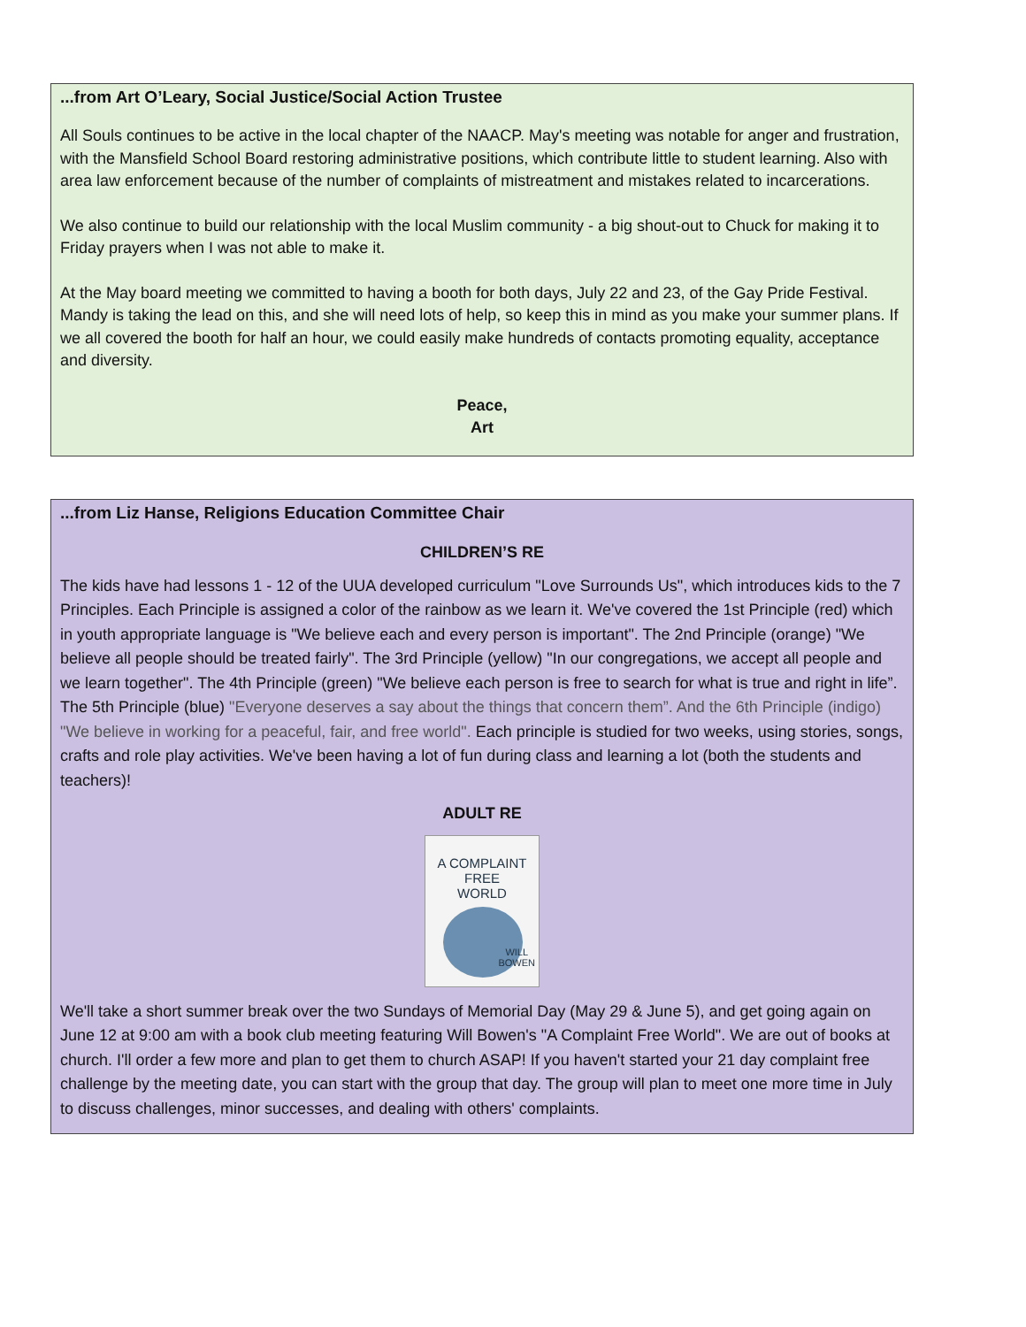...from Art O’Leary, Social Justice/Social Action Trustee
All Souls continues to be active in the local chapter of the NAACP. May's meeting was notable for anger and frustration, with the Mansfield School Board restoring administrative positions, which contribute little to student learning. Also with area law enforcement because of the number of complaints of mistreatment and mistakes related to incarcerations.
We also continue to build our relationship with the local Muslim community - a big shout-out to Chuck for making it to Friday prayers when I was not able to make it.
At the May board meeting we committed to having a booth for both days, July 22 and 23, of the Gay Pride Festival. Mandy is taking the lead on this, and she will need lots of help, so keep this in mind as you make your summer plans. If we all covered the booth for half an hour, we could easily make hundreds of contacts promoting equality, acceptance and diversity.
Peace,
Art
...from Liz Hanse, Religions Education Committee Chair
CHILDREN’S RE
The kids have had lessons 1 - 12 of the UUA developed curriculum "Love Surrounds Us", which introduces kids to the 7 Principles. Each Principle is assigned a color of the rainbow as we learn it. We've covered the 1st Principle (red) which in youth appropriate language is "We believe each and every person is important". The 2nd Principle (orange) "We believe all people should be treated fairly". The 3rd Principle (yellow) "In our congregations, we accept all people and we learn together". The 4th Principle (green) "We believe each person is free to search for what is true and right in life”. The 5th Principle (blue) "Everyone deserves a say about the things that concern them”. And the 6th Principle (indigo) "We believe in working for a peaceful, fair, and free world". Each principle is studied for two weeks, using stories, songs, crafts and role play activities. We've been having a lot of fun during class and learning a lot (both the students and teachers)!
ADULT RE
A COMPLAINT FREE
WORLD
WILL
BOWEN
We'll take a short summer break over the two Sundays of Memorial Day (May 29 & June 5), and get going again on June 12 at 9:00 am with a book club meeting featuring Will Bowen's "A Complaint Free World". We are out of books at church. I'll order a few more and plan to get them to church ASAP! If you haven't started your 21 day complaint free challenge by the meeting date, you can start with the group that day. The group will plan to meet one more time in July to discuss challenges, minor successes, and dealing with others' complaints.